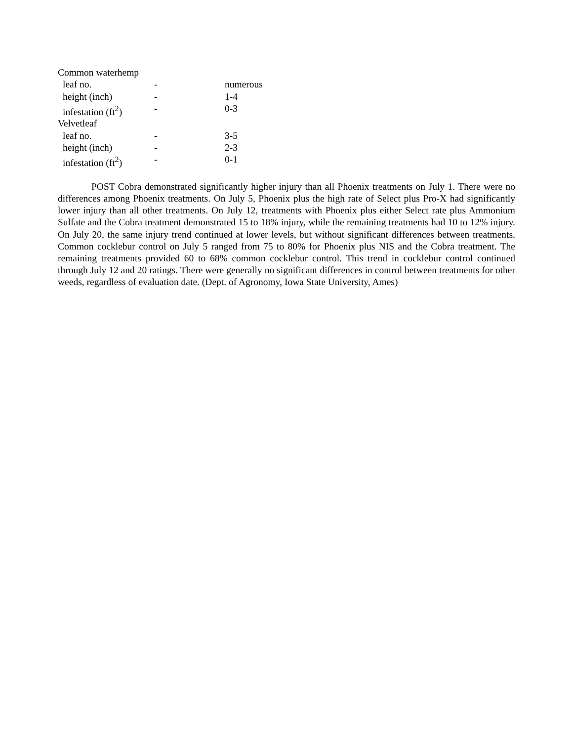| Common waterhemp | | |
| leaf no. | - | numerous |
| height (inch) | - | 1-4 |
| infestation (ft<sup>2</sup>) | - | 0-3 |
| Velvetleaf | | |
| leaf no. | - | 3-5 |
| height (inch) | - | 2-3 |
| infestation (ft<sup>2</sup>) | - | 0-1 |
POST Cobra demonstrated significantly higher injury than all Phoenix treatments on July 1. There were no differences among Phoenix treatments. On July 5, Phoenix plus the high rate of Select plus Pro-X had significantly lower injury than all other treatments. On July 12, treatments with Phoenix plus either Select rate plus Ammonium Sulfate and the Cobra treatment demonstrated 15 to 18% injury, while the remaining treatments had 10 to 12% injury. On July 20, the same injury trend continued at lower levels, but without significant differences between treatments. Common cocklebur control on July 5 ranged from 75 to 80% for Phoenix plus NIS and the Cobra treatment. The remaining treatments provided 60 to 68% common cocklebur control. This trend in cocklebur control continued through July 12 and 20 ratings. There were generally no significant differences in control between treatments for other weeds, regardless of evaluation date. (Dept. of Agronomy, Iowa State University, Ames)